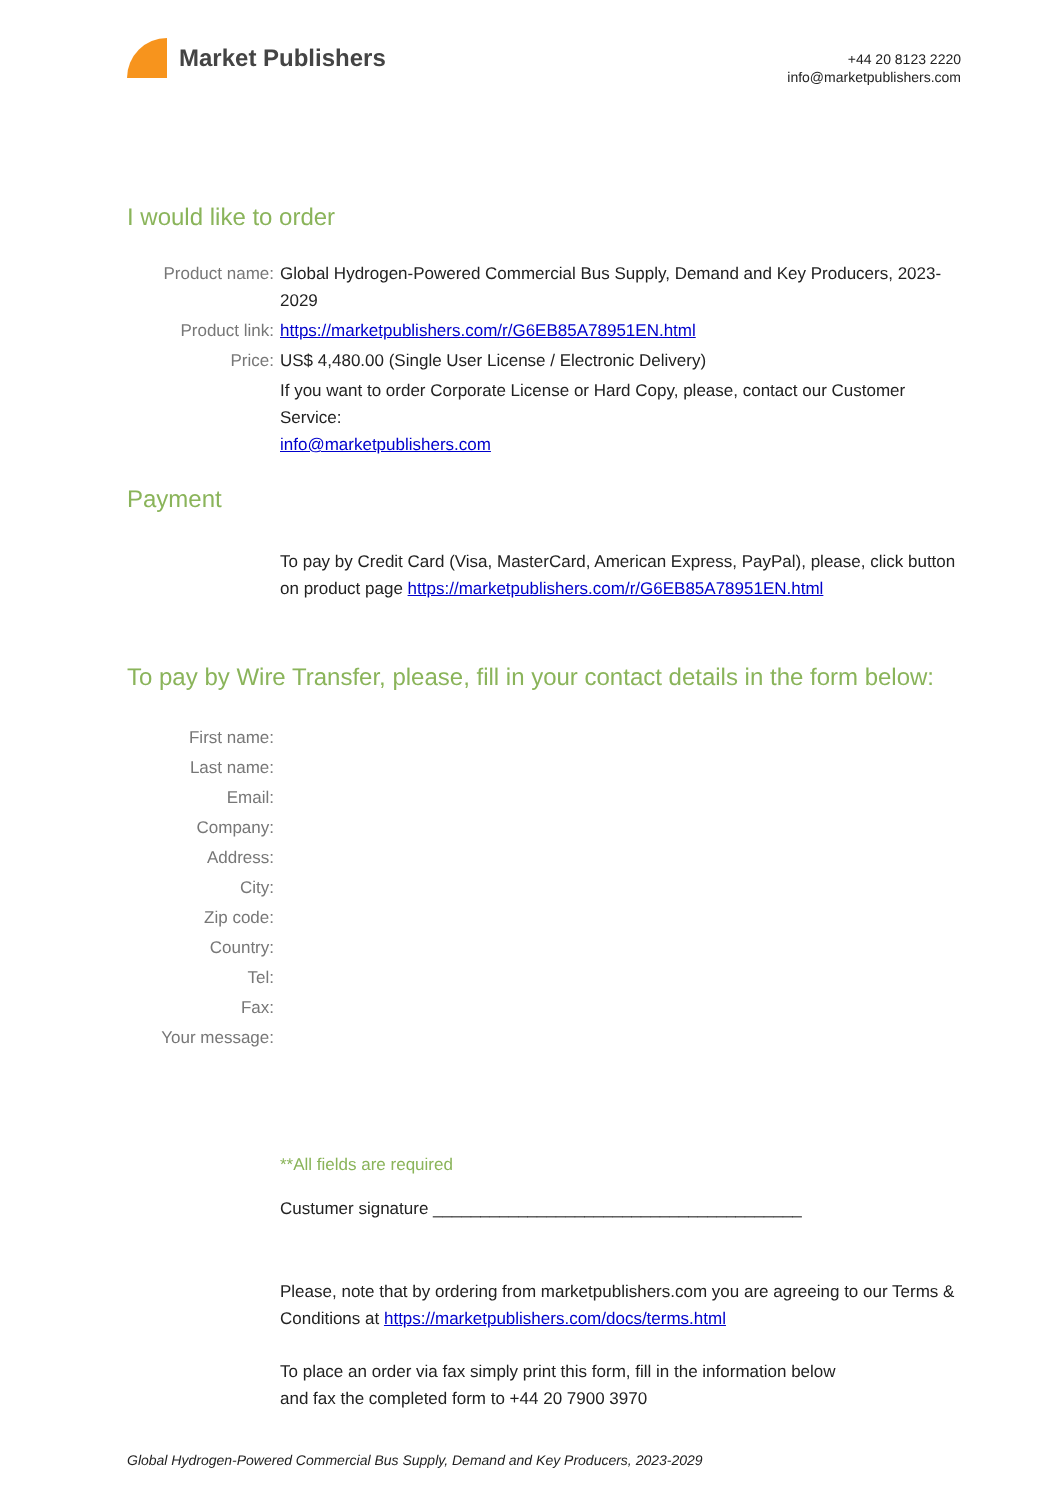Market Publishers
+44 20 8123 2220
info@marketpublishers.com
I would like to order
Product name: Global Hydrogen-Powered Commercial Bus Supply, Demand and Key Producers, 2023-2029
Product link: https://marketpublishers.com/r/G6EB85A78951EN.html
Price: US$ 4,480.00 (Single User License / Electronic Delivery)
If you want to order Corporate License or Hard Copy, please, contact our Customer Service:
info@marketpublishers.com
Payment
To pay by Credit Card (Visa, MasterCard, American Express, PayPal), please, click button on product page https://marketpublishers.com/r/G6EB85A78951EN.html
To pay by Wire Transfer, please, fill in your contact details in the form below:
First name:
Last name:
Email:
Company:
Address:
City:
Zip code:
Country:
Tel:
Fax:
Your message:
**All fields are required
Custumer signature _______________________________________
Please, note that by ordering from marketpublishers.com you are agreeing to our Terms & Conditions at https://marketpublishers.com/docs/terms.html
To place an order via fax simply print this form, fill in the information below
and fax the completed form to +44 20 7900 3970
Global Hydrogen-Powered Commercial Bus Supply, Demand and Key Producers, 2023-2029